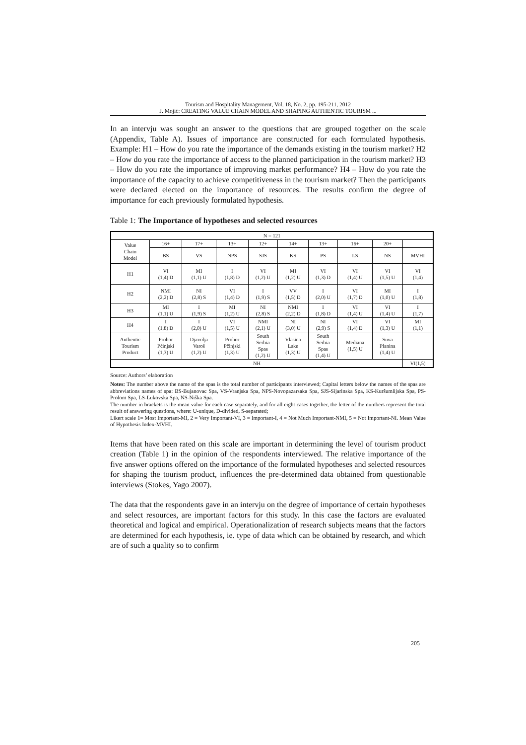Tourism and Hospitality Management, Vol. 18, No. 2, pp. 195-211, 2012
J. Mojić: CREATING VALUE CHAIN MODEL AND SHAPING AUTHENTIC TOURISM ...
In an intervju was sought an answer to the questions that are grouped together on the scale (Appendix, Table A). Issues of importance are constructed for each formulated hypothesis. Example: H1 – How do you rate the importance of the demands existing in the tourism market? H2 – How do you rate the importance of access to the planned participation in the tourism market? H3 – How do you rate the importance of improving market performance? H4 – How do you rate the importance of the capacity to achieve competitiveness in the tourism market? Then the participants were declared elected on the importance of resources. The results confirm the degree of importance for each previously formulated hypothesis.
Table 1: The Importance of hypotheses and selected resources
| N = 121 | | | | | | | | | |
| --- | --- | --- | --- | --- | --- | --- | --- | --- | --- |
| Value Chain Model | 16+ | 17+ | 13+ | 12+ | 14+ | 13+ | 16+ | 20+ | |
| | BS | VS | NPS | SJS | KS | PS | LS | NS | MVHI |
| H1 | VI (1,4) D | MI (1,1) U | I (1,8) D | VI (1,2) U | MI (1,2) U | VI (1,3) D | VI (1,4) U | VI (1,5) U | VI (1,4) |
| H2 | NMI (2,2) D | NI (2,8) S | VI (1,4) D | I (1,9) S | VV (1,5) D | I (2,0) U | VI (1,7) D | MI (1,0) U | I (1,8) |
| H3 | MI (1,1) U | I (1,9) S | MI (1,2) U | NI (2,8) S | NMI (2,2) D | I (1,8) D | VI (1,4) U | VI (1,4) U | I (1,7) |
| H4 | I (1,8) D | I (2,0) U | VI (1,5) U | NMI (2,1) U | NI (3,0) U | NI (2,9) S | VI (1,4) D | VI (1,3) U | MI (1,1) |
| Authentic Tourism Product | Prohor Pčinjski (1,3) U | Djavolja Varoš (1,2) U | Prohor Pčinjski (1,3) U | South Serbia Spas (1,2) U | Vlasina Lake (1,3) U | South Serbia Spas (1,4) U | Mediana (1,5) U | Suva Planina (1,4) U | |
| NH | | | | | | | | | VI(1,5) |
Source: Authors’ elaboration
Notes: The number above the name of the spas is the total number of participants interviewed; Capital letters below the names of the spas are abbreviations names of spa: BS-Bujanovac Spa, VS-Vranjska Spa, NPS-Novopazarsaka Spa, SJS-Sijarinska Spa, KS-Kuršumlijska Spa, PS-Prolom Spa, LS-Lukovska Spa, NS-Niška Spa.
The number in brackets is the mean value for each case separately, and for all eight cases together, the letter of the numbers represent the total result of answering questions, where: U-unique, D-divided, S-separated;
Likert scale 1= Most Important-MI, 2 = Very Important-VI, 3 = Important-I, 4 = Not Much Important-NMI, 5 = Not Important-NI. Mean Value of Hypothesis Index-MVHI.
Items that have been rated on this scale are important in determining the level of tourism product creation (Table 1) in the opinion of the respondents interviewed. The relative importance of the five answer options offered on the importance of the formulated hypotheses and selected resources for shaping the tourism product, influences the pre-determined data obtained from questionable interviews (Stokes, Yago 2007).
The data that the respondents gave in an intervju on the degree of importance of certain hypotheses and select resources, are important factors for this study. In this case the factors are evaluated theoretical and logical and empirical. Operationalization of research subjects means that the factors are determined for each hypothesis, ie. type of data which can be obtained by research, and which are of such a quality so to confirm
205